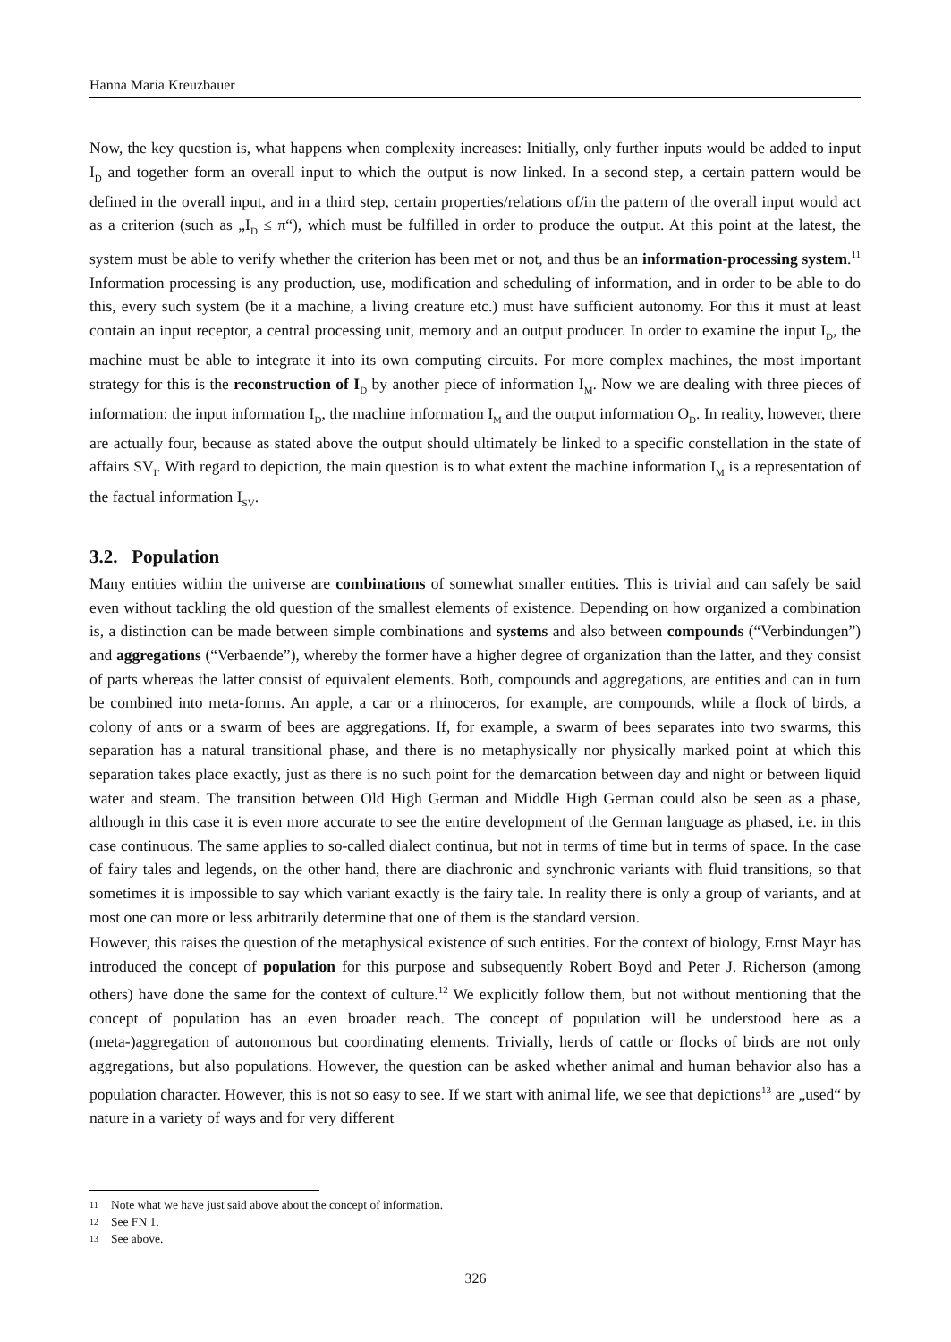Hanna Maria Kreuzbauer
Now, the key question is, what happens when complexity increases: Initially, only further inputs would be added to input I<sub>D</sub> and together form an overall input to which the output is now linked. In a second step, a certain pattern would be defined in the overall input, and in a third step, certain properties/relations of/in the pattern of the overall input would act as a criterion (such as „I<sub>D</sub> ≤ π“), which must be fulfilled in order to produce the output. At this point at the latest, the system must be able to verify whether the criterion has been met or not, and thus be an information-processing system.<sup>11</sup> Information processing is any production, use, modification and scheduling of information, and in order to be able to do this, every such system (be it a machine, a living creature etc.) must have sufficient autonomy. For this it must at least contain an input receptor, a central processing unit, memory and an output producer. In order to examine the input I<sub>D</sub>, the machine must be able to integrate it into its own computing circuits. For more complex machines, the most important strategy for this is the reconstruction of I<sub>D</sub> by another piece of information I<sub>M</sub>. Now we are dealing with three pieces of information: the input information I<sub>D</sub>, the machine information I<sub>M</sub> and the output information O<sub>D</sub>. In reality, however, there are actually four, because as stated above the output should ultimately be linked to a specific constellation in the state of affairs SV<sub>I</sub>. With regard to depiction, the main question is to what extent the machine information I<sub>M</sub> is a representation of the factual information I<sub>SV</sub>.
3.2. Population
Many entities within the universe are combinations of somewhat smaller entities. This is trivial and can safely be said even without tackling the old question of the smallest elements of existence. Depending on how organized a combination is, a distinction can be made between simple combinations and systems and also between compounds (“Verbindungen”) and aggregations (“Verbaende”), whereby the former have a higher degree of organization than the latter, and they consist of parts whereas the latter consist of equivalent elements. Both, compounds and aggregations, are entities and can in turn be combined into meta-forms. An apple, a car or a rhinoceros, for example, are compounds, while a flock of birds, a colony of ants or a swarm of bees are aggregations. If, for example, a swarm of bees separates into two swarms, this separation has a natural transitional phase, and there is no metaphysically nor physically marked point at which this separation takes place exactly, just as there is no such point for the demarcation between day and night or between liquid water and steam. The transition between Old High German and Middle High German could also be seen as a phase, although in this case it is even more accurate to see the entire development of the German language as phased, i.e. in this case continuous. The same applies to so-called dialect continua, but not in terms of time but in terms of space. In the case of fairy tales and legends, on the other hand, there are diachronic and synchronic variants with fluid transitions, so that sometimes it is impossible to say which variant exactly is the fairy tale. In reality there is only a group of variants, and at most one can more or less arbitrarily determine that one of them is the standard version.
However, this raises the question of the metaphysical existence of such entities. For the context of biology, Ernst Mayr has introduced the concept of population for this purpose and subsequently Robert Boyd and Peter J. Richerson (among others) have done the same for the context of culture.<sup>12</sup> We explicitly follow them, but not without mentioning that the concept of population has an even broader reach. The concept of population will be understood here as a (meta-)aggregation of autonomous but coordinating elements. Trivially, herds of cattle or flocks of birds are not only aggregations, but also populations. However, the question can be asked whether animal and human behavior also has a population character. However, this is not so easy to see. If we start with animal life, we see that depictions<sup>13</sup> are „used“ by nature in a variety of ways and for very different
11 Note what we have just said above about the concept of information.
12 See FN 1.
13 See above.
326